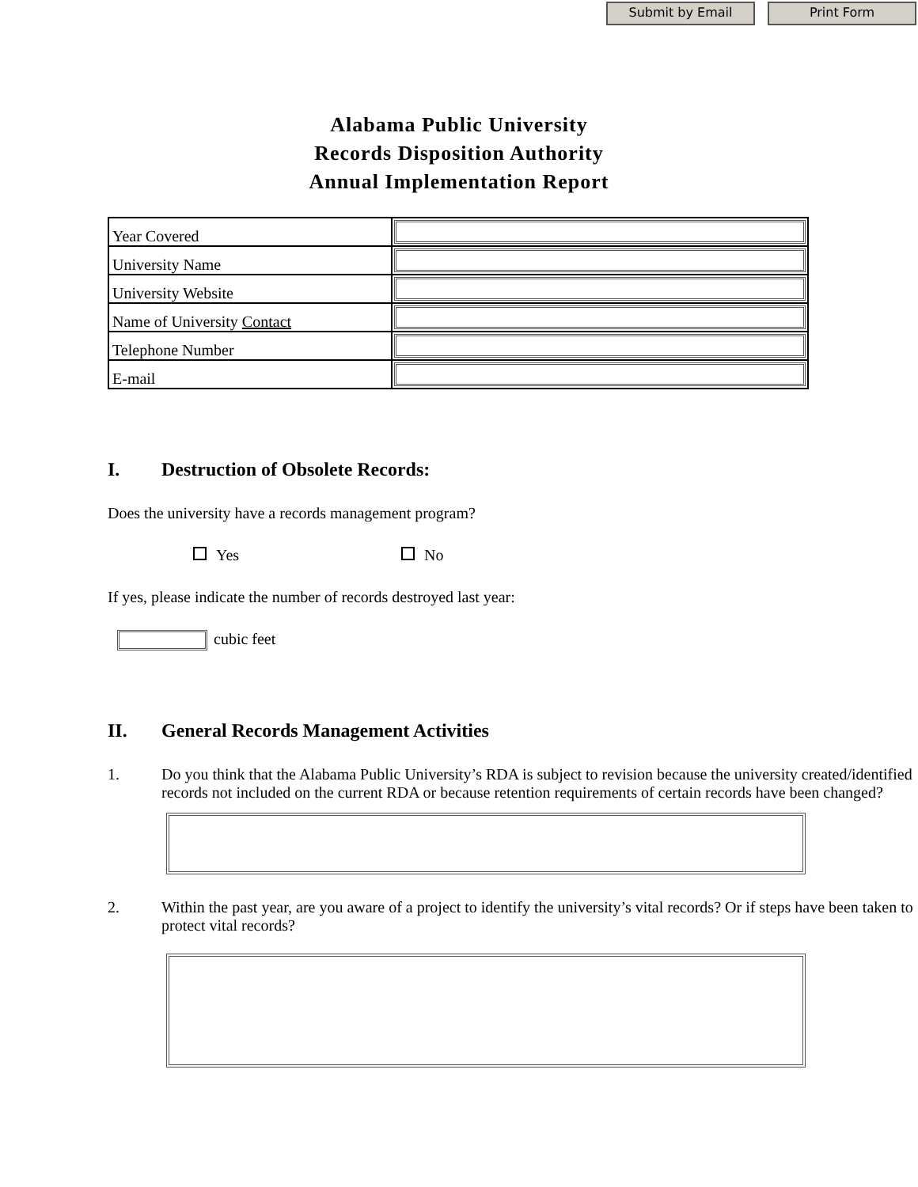Submit by Email Print Form
Alabama Public University
Records Disposition Authority
Annual Implementation Report
| Year Covered | |
| University Name | |
| University Website | |
| Name of University Contact | |
| Telephone Number | |
| E-mail | |
I. Destruction of Obsolete Records:
Does the university have a records management program?
Yes No
If yes, please indicate the number of records destroyed last year:
cubic feet
II. General Records Management Activities
1. Do you think that the Alabama Public University’s RDA is subject to revision because the university created/identified records not included on the current RDA or because retention requirements of certain records have been changed?
2. Within the past year, are you aware of a project to identify the university’s vital records? Or if steps have been taken to protect vital records?